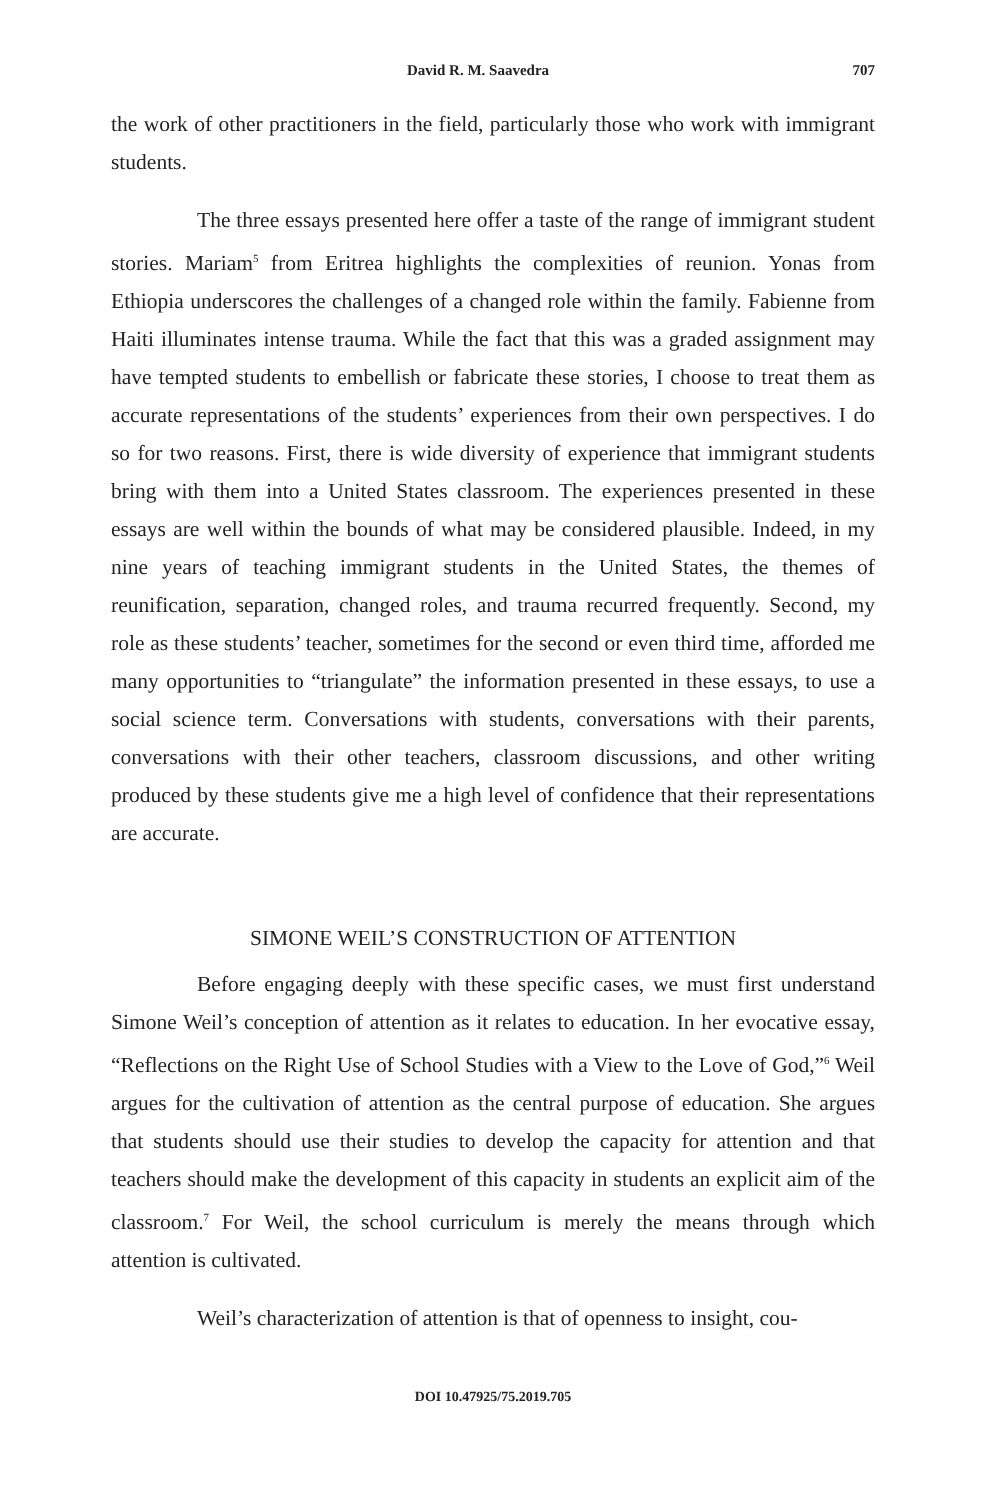David R. M. Saavedra 707
the work of other practitioners in the field, particularly those who work with immigrant students.
The three essays presented here offer a taste of the range of immigrant student stories. Mariam<sup>5</sup> from Eritrea highlights the complexities of reunion. Yonas from Ethiopia underscores the challenges of a changed role within the family. Fabienne from Haiti illuminates intense trauma. While the fact that this was a graded assignment may have tempted students to embellish or fabricate these stories, I choose to treat them as accurate representations of the students’ experiences from their own perspectives. I do so for two reasons. First, there is wide diversity of experience that immigrant students bring with them into a United States classroom. The experiences presented in these essays are well within the bounds of what may be considered plausible. Indeed, in my nine years of teaching immigrant students in the United States, the themes of reunification, separation, changed roles, and trauma recurred frequently. Second, my role as these students’ teacher, sometimes for the second or even third time, afforded me many opportunities to “triangulate” the information presented in these essays, to use a social science term. Conversations with students, conversations with their parents, conversations with their other teachers, classroom discussions, and other writing produced by these students give me a high level of confidence that their representations are accurate.
SIMONE WEIL’S CONSTRUCTION OF ATTENTION
Before engaging deeply with these specific cases, we must first understand Simone Weil’s conception of attention as it relates to education. In her evocative essay, “Reflections on the Right Use of School Studies with a View to the Love of God,”<sup>6</sup> Weil argues for the cultivation of attention as the central purpose of education. She argues that students should use their studies to develop the capacity for attention and that teachers should make the development of this capacity in students an explicit aim of the classroom.<sup>7</sup> For Weil, the school curriculum is merely the means through which attention is cultivated.
Weil’s characterization of attention is that of openness to insight, cou-
DOI 10.47925/75.2019.705